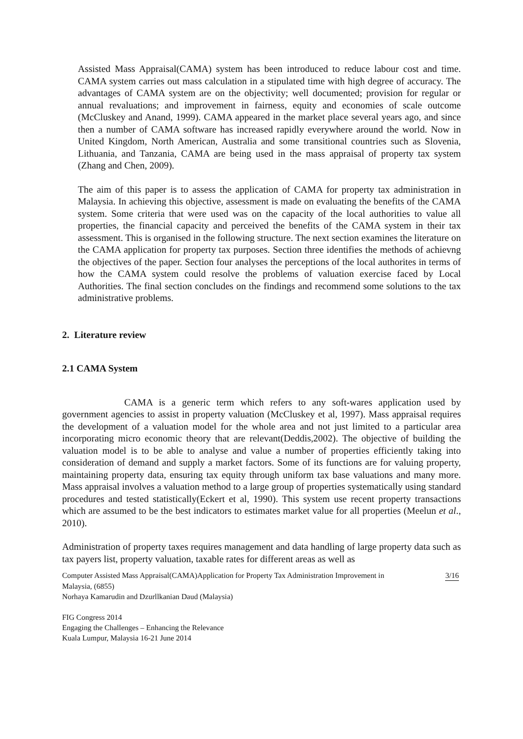Assisted Mass Appraisal(CAMA) system has been introduced to reduce labour cost and time. CAMA system carries out mass calculation in a stipulated time with high degree of accuracy. The advantages of CAMA system are on the objectivity; well documented; provision for regular or annual revaluations; and improvement in fairness, equity and economies of scale outcome (McCluskey and Anand, 1999). CAMA appeared in the market place several years ago, and since then a number of CAMA software has increased rapidly everywhere around the world. Now in United Kingdom, North American, Australia and some transitional countries such as Slovenia, Lithuania, and Tanzania, CAMA are being used in the mass appraisal of property tax system (Zhang and Chen, 2009).
The aim of this paper is to assess the application of CAMA for property tax administration in Malaysia. In achieving this objective, assessment is made on evaluating the benefits of the CAMA system. Some criteria that were used was on the capacity of the local authorities to value all properties, the financial capacity and perceived the benefits of the CAMA system in their tax assessment. This is organised in the following structure. The next section examines the literature on the CAMA application for property tax purposes. Section three identifies the methods of achievng the objectives of the paper. Section four analyses the perceptions of the local authorites in terms of how the CAMA system could resolve the problems of valuation exercise faced by Local Authorities. The final section concludes on the findings and recommend some solutions to the tax administrative problems.
2. Literature review
2.1 CAMA System
CAMA is a generic term which refers to any soft-wares application used by government agencies to assist in property valuation (McCluskey et al, 1997). Mass appraisal requires the development of a valuation model for the whole area and not just limited to a particular area incorporating micro economic theory that are relevant(Deddis,2002). The objective of building the valuation model is to be able to analyse and value a number of properties efficiently taking into consideration of demand and supply a market factors. Some of its functions are for valuing property, maintaining property data, ensuring tax equity through uniform tax base valuations and many more. Mass appraisal involves a valuation method to a large group of properties systematically using standard procedures and tested statistically(Eckert et al, 1990). This system use recent property transactions which are assumed to be the best indicators to estimates market value for all properties (Meelun et al., 2010).
Administration of property taxes requires management and data handling of large property data such as tax payers list, property valuation, taxable rates for different areas as well as
Computer Assisted Mass Appraisal(CAMA)Application for Property Tax Administration Improvement in 3/16
Malaysia, (6855)
Norhaya Kamarudin and Dzurllkanian Daud (Malaysia)
FIG Congress 2014
Engaging the Challenges – Enhancing the Relevance
Kuala Lumpur, Malaysia 16-21 June 2014